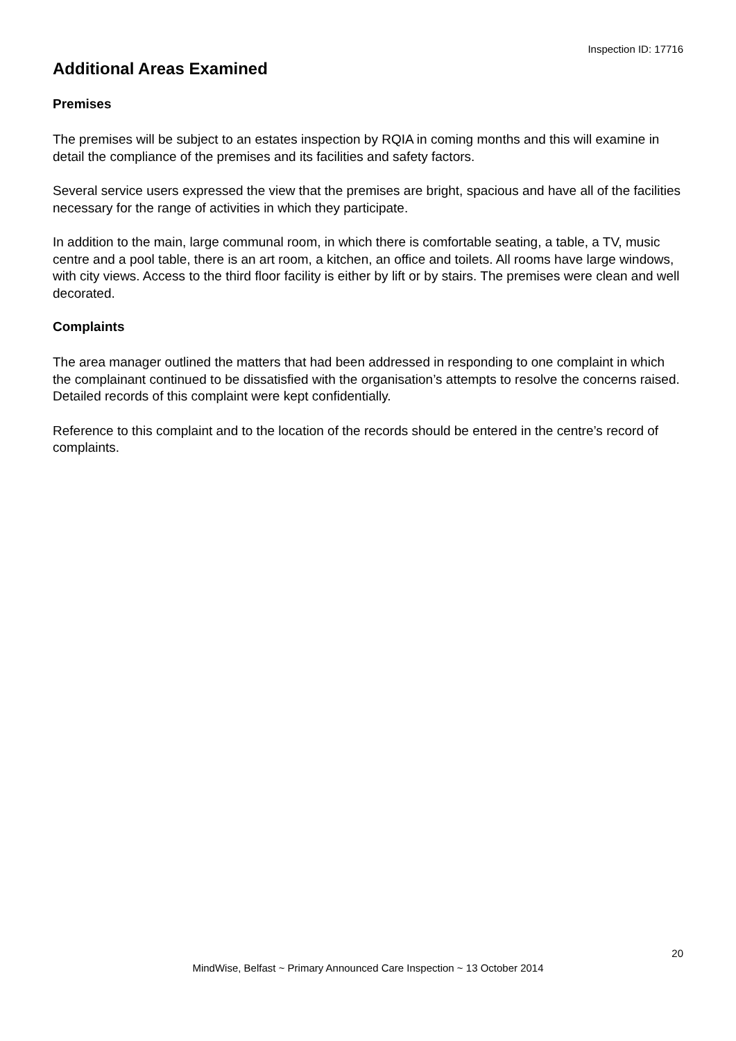Inspection ID: 17716
Additional Areas Examined
Premises
The premises will be subject to an estates inspection by RQIA in coming months and this will examine in detail the compliance of the premises and its facilities and safety factors.
Several service users expressed the view that the premises are bright, spacious and have all of the facilities necessary for the range of activities in which they participate.
In addition to the main, large communal room, in which there is comfortable seating, a table, a TV, music centre and a pool table, there is an art room, a kitchen, an office and toilets. All rooms have large windows, with city views. Access to the third floor facility is either by lift or by stairs. The premises were clean and well decorated.
Complaints
The area manager outlined the matters that had been addressed in responding to one complaint in which the complainant continued to be dissatisfied with the organisation’s attempts to resolve the concerns raised. Detailed records of this complaint were kept confidentially.
Reference to this complaint and to the location of the records should be entered in the centre’s record of complaints.
20
MindWise, Belfast ~ Primary Announced Care Inspection ~ 13 October 2014